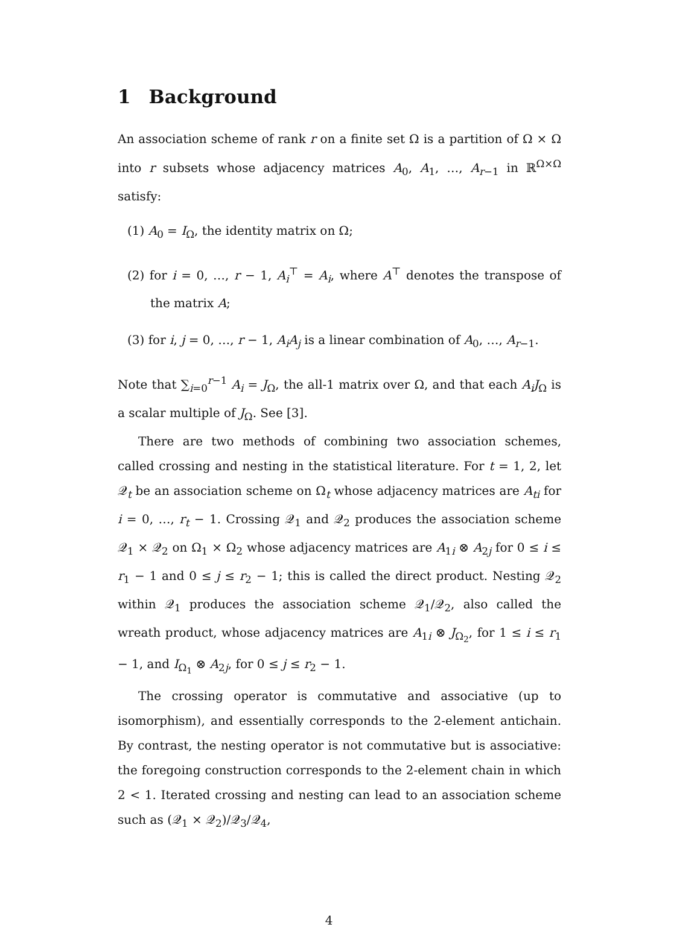1 Background
An association scheme of rank r on a finite set Ω is a partition of Ω × Ω into r subsets whose adjacency matrices A<sub>0</sub>, A<sub>1</sub>, …, A<sub>r−1</sub> in ℝ<sup>Ω×Ω</sup> satisfy:
(1) A<sub>0</sub> = I<sub>Ω</sub>, the identity matrix on Ω;
(2) for i = 0, …, r − 1, A<sub>i</sub><sup>⊤</sup> = A<sub>i</sub>, where A<sup>⊤</sup> denotes the transpose of the matrix A;
(3) for i, j = 0, …, r − 1, A<sub>i</sub>A<sub>j</sub> is a linear combination of A<sub>0</sub>, …, A<sub>r−1</sub>.
Note that ∑<sub>i=0</sub><sup>r−1</sup> A<sub>i</sub> = J<sub>Ω</sub>, the all-1 matrix over Ω, and that each A<sub>i</sub>J<sub>Ω</sub> is a scalar multiple of J<sub>Ω</sub>. See [3].
There are two methods of combining two association schemes, called crossing and nesting in the statistical literature. For t = 1, 2, let 𝒬<sub>t</sub> be an association scheme on Ω<sub>t</sub> whose adjacency matrices are A<sub>ti</sub> for i = 0, …, r<sub>t</sub> − 1. Crossing 𝒬<sub>1</sub> and 𝒬<sub>2</sub> produces the association scheme 𝒬<sub>1</sub> × 𝒬<sub>2</sub> on Ω<sub>1</sub> × Ω<sub>2</sub> whose adjacency matrices are A<sub>1i</sub> ⊗ A<sub>2j</sub> for 0 ≤ i ≤ r<sub>1</sub> − 1 and 0 ≤ j ≤ r<sub>2</sub> − 1; this is called the direct product. Nesting 𝒬<sub>2</sub> within 𝒬<sub>1</sub> produces the association scheme 𝒬<sub>1</sub>/𝒬<sub>2</sub>, also called the wreath product, whose adjacency matrices are A<sub>1i</sub> ⊗ J<sub>Ω<sub>2</sub></sub>, for 1 ≤ i ≤ r<sub>1</sub> − 1, and I<sub>Ω<sub>1</sub></sub> ⊗ A<sub>2j</sub>, for 0 ≤ j ≤ r<sub>2</sub> − 1.
The crossing operator is commutative and associative (up to isomorphism), and essentially corresponds to the 2-element antichain. By contrast, the nesting operator is not commutative but is associative: the foregoing construction corresponds to the 2-element chain in which 2 < 1. Iterated crossing and nesting can lead to an association scheme such as (𝒬<sub>1</sub> × 𝒬<sub>2</sub>)/𝒬<sub>3</sub>/𝒬<sub>4</sub>,
4